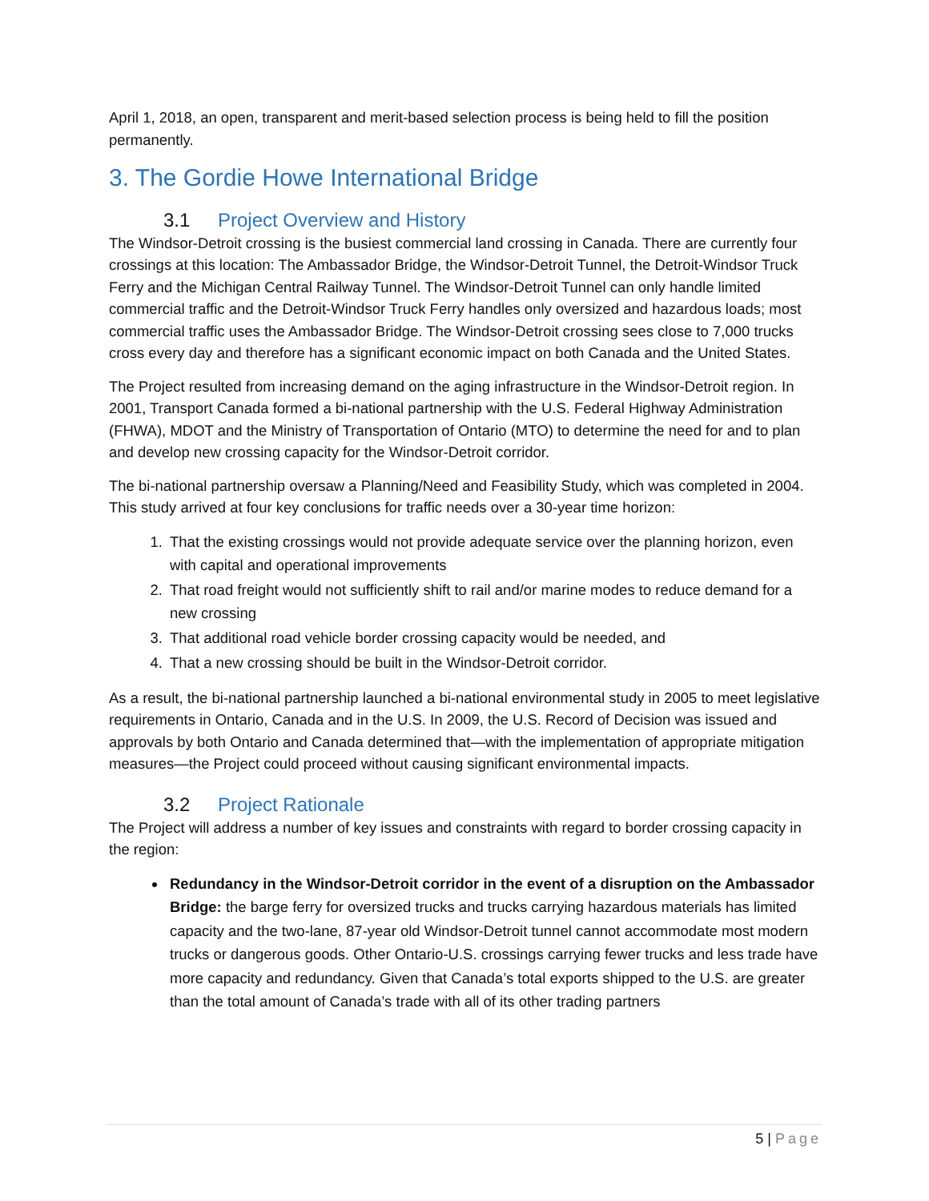April 1, 2018, an open, transparent and merit-based selection process is being held to fill the position permanently.
3. The Gordie Howe International Bridge
3.1 Project Overview and History
The Windsor-Detroit crossing is the busiest commercial land crossing in Canada. There are currently four crossings at this location: The Ambassador Bridge, the Windsor-Detroit Tunnel, the Detroit-Windsor Truck Ferry and the Michigan Central Railway Tunnel. The Windsor-Detroit Tunnel can only handle limited commercial traffic and the Detroit-Windsor Truck Ferry handles only oversized and hazardous loads; most commercial traffic uses the Ambassador Bridge. The Windsor-Detroit crossing sees close to 7,000 trucks cross every day and therefore has a significant economic impact on both Canada and the United States.
The Project resulted from increasing demand on the aging infrastructure in the Windsor-Detroit region. In 2001, Transport Canada formed a bi-national partnership with the U.S. Federal Highway Administration (FHWA), MDOT and the Ministry of Transportation of Ontario (MTO) to determine the need for and to plan and develop new crossing capacity for the Windsor-Detroit corridor.
The bi-national partnership oversaw a Planning/Need and Feasibility Study, which was completed in 2004. This study arrived at four key conclusions for traffic needs over a 30-year time horizon:
1. That the existing crossings would not provide adequate service over the planning horizon, even with capital and operational improvements
2. That road freight would not sufficiently shift to rail and/or marine modes to reduce demand for a new crossing
3. That additional road vehicle border crossing capacity would be needed, and
4. That a new crossing should be built in the Windsor-Detroit corridor.
As a result, the bi-national partnership launched a bi-national environmental study in 2005 to meet legislative requirements in Ontario, Canada and in the U.S. In 2009, the U.S. Record of Decision was issued and approvals by both Ontario and Canada determined that—with the implementation of appropriate mitigation measures—the Project could proceed without causing significant environmental impacts.
3.2 Project Rationale
The Project will address a number of key issues and constraints with regard to border crossing capacity in the region:
Redundancy in the Windsor-Detroit corridor in the event of a disruption on the Ambassador Bridge: the barge ferry for oversized trucks and trucks carrying hazardous materials has limited capacity and the two-lane, 87-year old Windsor-Detroit tunnel cannot accommodate most modern trucks or dangerous goods. Other Ontario-U.S. crossings carrying fewer trucks and less trade have more capacity and redundancy. Given that Canada’s total exports shipped to the U.S. are greater than the total amount of Canada’s trade with all of its other trading partners
5 | Page